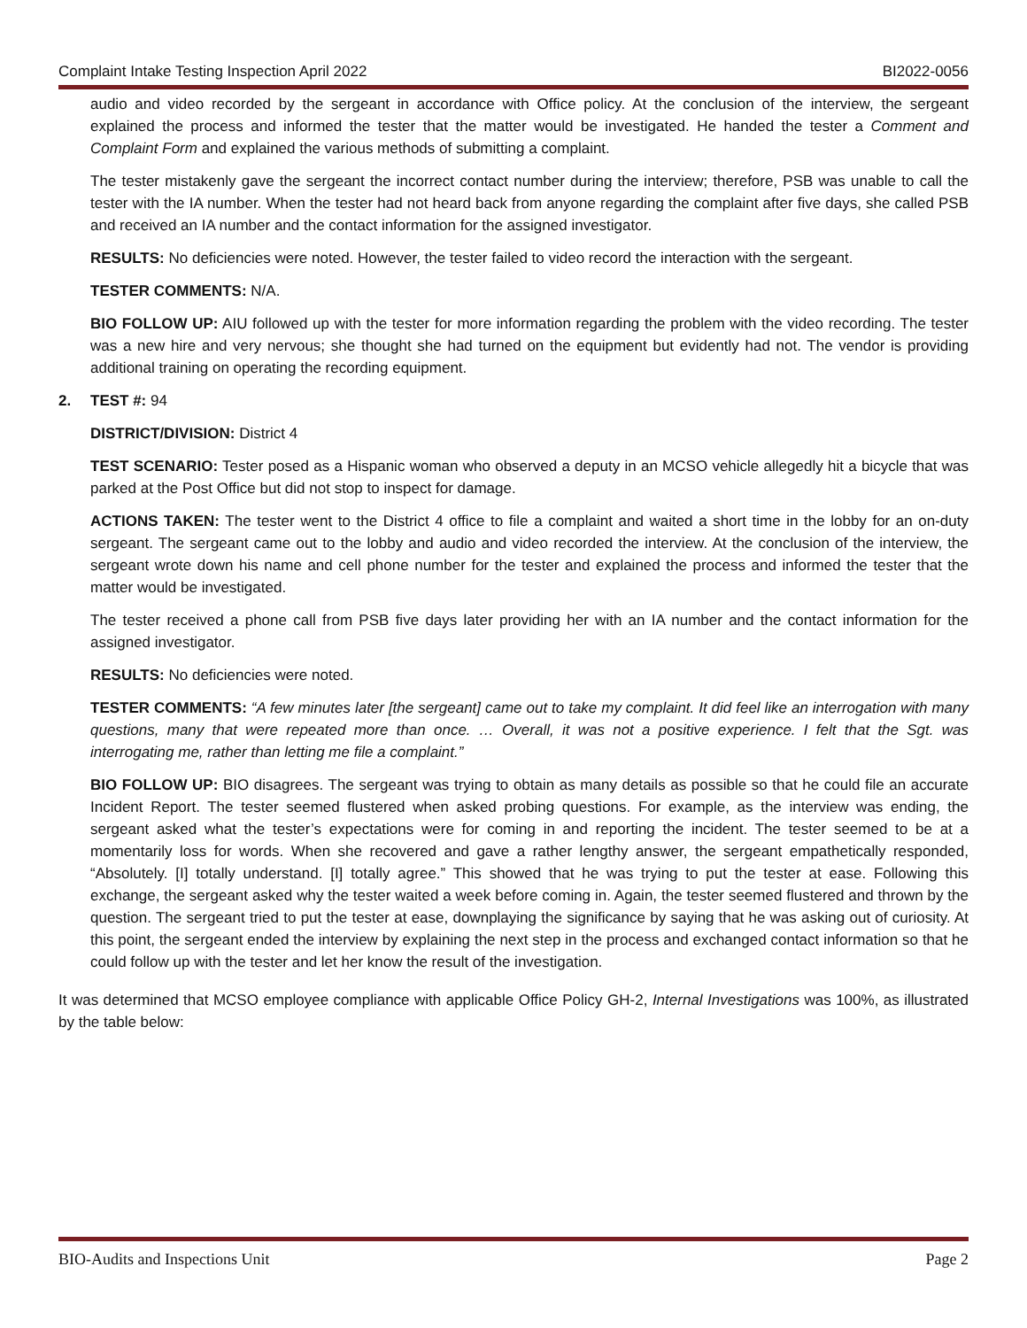Complaint Intake Testing Inspection April 2022 BI2022-0056
audio and video recorded by the sergeant in accordance with Office policy. At the conclusion of the interview, the sergeant explained the process and informed the tester that the matter would be investigated. He handed the tester a Comment and Complaint Form and explained the various methods of submitting a complaint.
The tester mistakenly gave the sergeant the incorrect contact number during the interview; therefore, PSB was unable to call the tester with the IA number. When the tester had not heard back from anyone regarding the complaint after five days, she called PSB and received an IA number and the contact information for the assigned investigator.
RESULTS: No deficiencies were noted. However, the tester failed to video record the interaction with the sergeant.
TESTER COMMENTS: N/A.
BIO FOLLOW UP: AIU followed up with the tester for more information regarding the problem with the video recording. The tester was a new hire and very nervous; she thought she had turned on the equipment but evidently had not. The vendor is providing additional training on operating the recording equipment.
2. TEST #: 94
DISTRICT/DIVISION: District 4
TEST SCENARIO: Tester posed as a Hispanic woman who observed a deputy in an MCSO vehicle allegedly hit a bicycle that was parked at the Post Office but did not stop to inspect for damage.
ACTIONS TAKEN: The tester went to the District 4 office to file a complaint and waited a short time in the lobby for an on-duty sergeant. The sergeant came out to the lobby and audio and video recorded the interview. At the conclusion of the interview, the sergeant wrote down his name and cell phone number for the tester and explained the process and informed the tester that the matter would be investigated.
The tester received a phone call from PSB five days later providing her with an IA number and the contact information for the assigned investigator.
RESULTS: No deficiencies were noted.
TESTER COMMENTS: “A few minutes later [the sergeant] came out to take my complaint. It did feel like an interrogation with many questions, many that were repeated more than once. … Overall, it was not a positive experience. I felt that the Sgt. was interrogating me, rather than letting me file a complaint.”
BIO FOLLOW UP: BIO disagrees. The sergeant was trying to obtain as many details as possible so that he could file an accurate Incident Report. The tester seemed flustered when asked probing questions. For example, as the interview was ending, the sergeant asked what the tester’s expectations were for coming in and reporting the incident. The tester seemed to be at a momentarily loss for words. When she recovered and gave a rather lengthy answer, the sergeant empathetically responded, “Absolutely. [I] totally understand. [I] totally agree.” This showed that he was trying to put the tester at ease. Following this exchange, the sergeant asked why the tester waited a week before coming in. Again, the tester seemed flustered and thrown by the question. The sergeant tried to put the tester at ease, downplaying the significance by saying that he was asking out of curiosity. At this point, the sergeant ended the interview by explaining the next step in the process and exchanged contact information so that he could follow up with the tester and let her know the result of the investigation.
It was determined that MCSO employee compliance with applicable Office Policy GH-2, Internal Investigations was 100%, as illustrated by the table below:
BIO-Audits and Inspections Unit Page 2